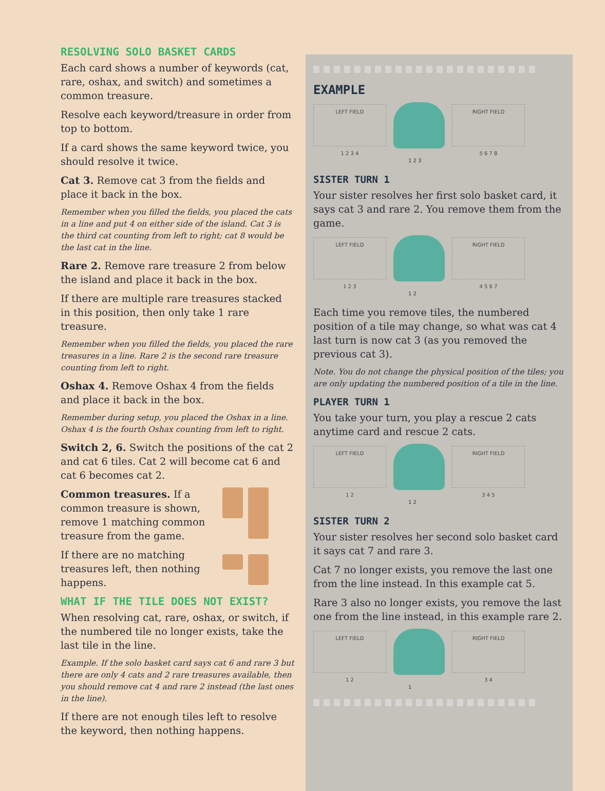RESOLVING SOLO BASKET CARDS
Each card shows a number of keywords (cat, rare, oshax, and switch) and sometimes a common treasure.
Resolve each keyword/treasure in order from top to bottom.
If a card shows the same keyword twice, you should resolve it twice.
Cat 3. Remove cat 3 from the fields and place it back in the box.
Remember when you filled the fields, you placed the cats in a line and put 4 on either side of the island. Cat 3 is the third cat counting from left to right; cat 8 would be the last cat in the line.
Rare 2. Remove rare treasure 2 from below the island and place it back in the box.
If there are multiple rare treasures stacked in this position, then only take 1 rare treasure.
Remember when you filled the fields, you placed the rare treasures in a line. Rare 2 is the second rare treasure counting from left to right.
Oshax 4. Remove Oshax 4 from the fields and place it back in the box.
Remember during setup, you placed the Oshax in a line. Oshax 4 is the fourth Oshax counting from left to right.
Switch 2, 6. Switch the positions of the cat 2 and cat 6 tiles. Cat 2 will become cat 6 and cat 6 becomes cat 2.
Common treasures. If a common treasure is shown, remove 1 matching common treasure from the game.
If there are no matching treasures left, then nothing happens.
WHAT IF THE TILE DOES NOT EXIST?
When resolving cat, rare, oshax, or switch, if the numbered tile no longer exists, take the last tile in the line.
Example. If the solo basket card says cat 6 and rare 3 but there are only 4 cats and 2 rare treasures available, then you should remove cat 4 and rare 2 instead (the last ones in the line).
If there are not enough tiles left to resolve the keyword, then nothing happens.
EXAMPLE
LEFT FIELD
1 2 3 4
RIGHT FIELD
5 6 7 8
1 2 3
SISTER TURN 1
Your sister resolves her first solo basket card, it says cat 3 and rare 2. You remove them from the game.
LEFT FIELD
1 2 3
RIGHT FIELD
4 5 6 7
1 2
Each time you remove tiles, the numbered position of a tile may change, so what was cat 4 last turn is now cat 3 (as you removed the previous cat 3).
Note. You do not change the physical position of the tiles; you are only updating the numbered position of a tile in the line.
PLAYER TURN 1
You take your turn, you play a rescue 2 cats anytime card and rescue 2 cats.
LEFT FIELD
1 2
RIGHT FIELD
3 4 5
1 2
SISTER TURN 2
Your sister resolves her second solo basket card it says cat 7 and rare 3.
Cat 7 no longer exists, you remove the last one from the line instead. In this example cat 5.
Rare 3 also no longer exists, you remove the last one from the line instead, in this example rare 2.
LEFT FIELD
1 2
RIGHT FIELD
3 4
1